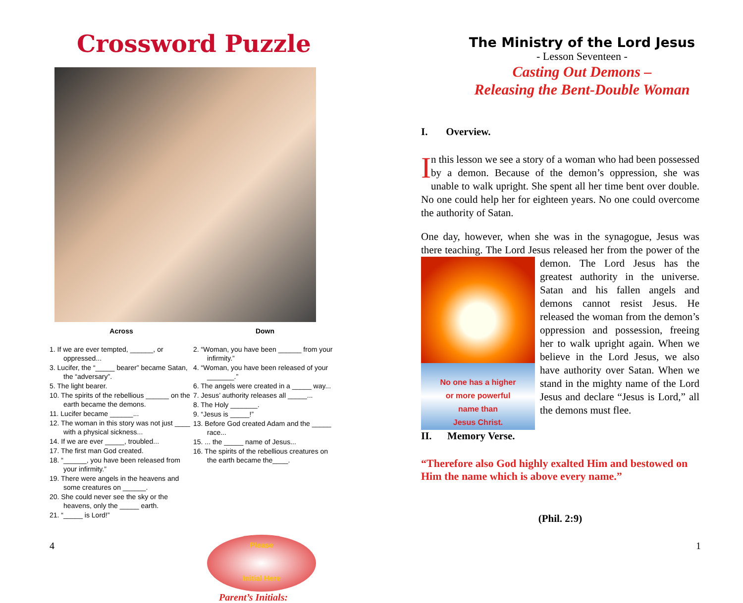Crossword Puzzle
Across
1. If we are ever tempted, ______, or oppressed...
3. Lucifer, the “_____ bearer” became Satan, the “adversary”.
5. The light bearer.
10. The spirits of the rebellious ______ on the earth became the demons.
11. Lucifer became ______...
12. The woman in this story was not just ____ with a physical sickness...
14. If we are ever _____, troubled...
17. The first man God created.
18. “______, you have been released from your infirmity.”
19. There were angels in the heavens and some creatures on ______.
20. She could never see the sky or the heavens, only the _____ earth.
21. “_____ is Lord!”
Down
2. “Woman, you have been ______ from your infirmity.”
4. “Woman, you have been released of your _______.”
6. The angels were created in a _____ way...
7. Jesus’ authority releases all _____...
8. The Holy _______.
9. “Jesus is _____!”
13. Before God created Adam and the _____ race...
15. ... the _____ name of Jesus...
16. The spirits of the rebellious creatures on the earth became the____.
Please
Initial Here
Parent’s Initials:
4
The Ministry of the Lord Jesus
- Lesson Seventeen -
Casting Out Demons –
Releasing the Bent-Double Woman
I. Overview.
In this lesson we see a story of a woman who had been possessed by a demon. Because of the demon’s oppression, she was unable to walk upright. She spent all her time bent over double. No one could help her for eighteen years. No one could overcome the authority of Satan.
One day, however, when she was in the synagogue, Jesus was there teaching. The Lord Jesus released her from the power No one has a higher
or more powerful
name than
Jesus Christ. of the demon. The Lord Jesus has the greatest authority in the universe. Satan and his fallen angels and demons cannot resist Jesus. He released the woman from the demon’s oppression and possession, freeing her to walk upright again. When we believe in the Lord Jesus, we also have authority over Satan. When we stand in the mighty name of the Lord Jesus and declare “Jesus is Lord,” all the demons must flee.
II. Memory Verse.
“Therefore also God highly exalted Him and bestowed on Him the name which is above every name.”
(Phil. 2:9)
1